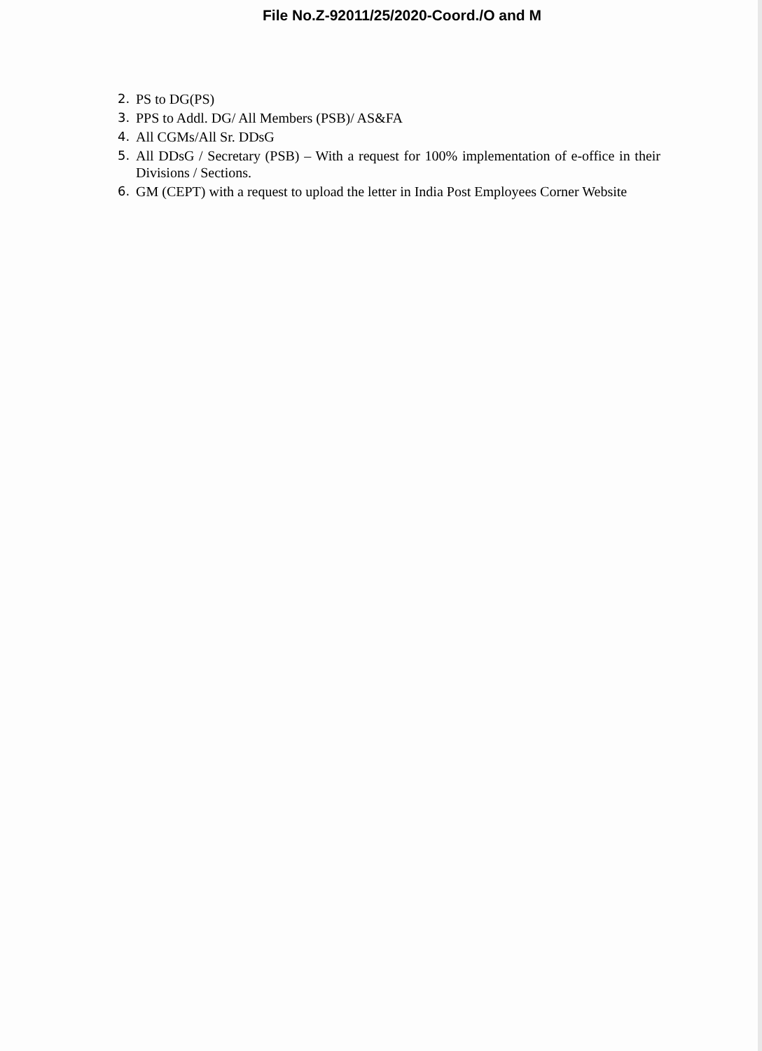File No.Z-92011/25/2020-Coord./O and M
2. PS to DG(PS)
3. PPS to Addl. DG/ All Members (PSB)/ AS&FA
4. All CGMs/All Sr. DDsG
5. All DDsG / Secretary (PSB) – With a request for 100% implementation of e-office in their Divisions / Sections.
6. GM (CEPT) with a request to upload the letter in India Post Employees Corner Website